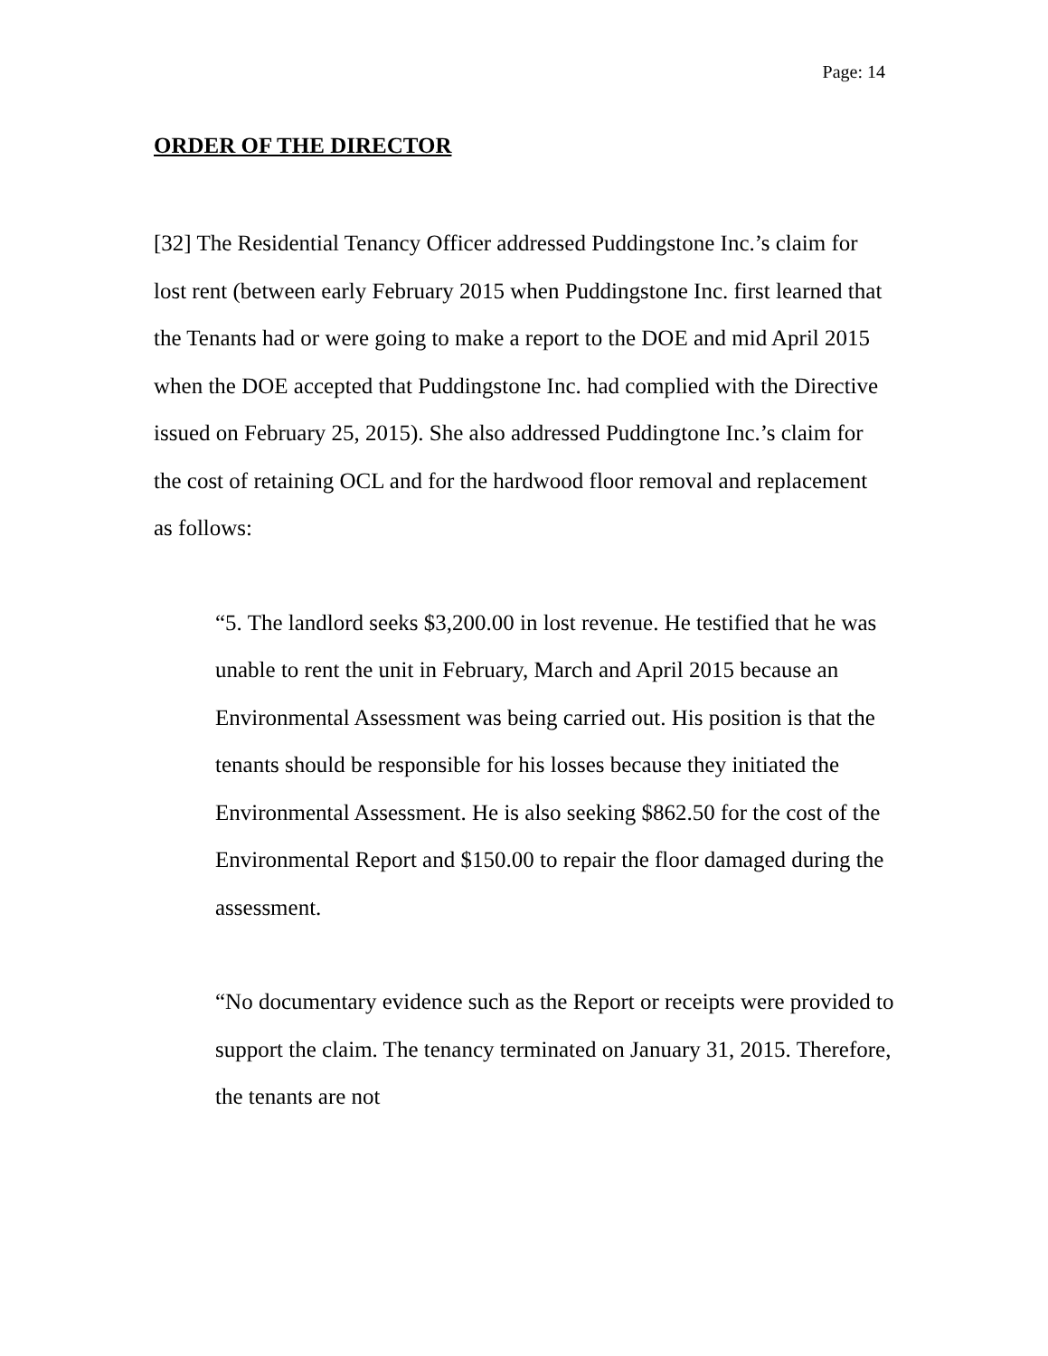Page: 14
ORDER OF THE DIRECTOR
[32] The Residential Tenancy Officer addressed Puddingstone Inc.’s claim for lost rent (between early February 2015 when Puddingstone Inc. first learned that the Tenants had or were going to make a report to the DOE and mid April 2015 when the DOE accepted that Puddingstone Inc. had complied with the Directive issued on February 25, 2015). She also addressed Puddingtone Inc.’s claim for the cost of retaining OCL and for the hardwood floor removal and replacement as follows:
“5. The landlord seeks $3,200.00 in lost revenue. He testified that he was unable to rent the unit in February, March and April 2015 because an Environmental Assessment was being carried out. His position is that the tenants should be responsible for his losses because they initiated the Environmental Assessment. He is also seeking $862.50 for the cost of the Environmental Report and $150.00 to repair the floor damaged during the assessment.
“No documentary evidence such as the Report or receipts were provided to support the claim. The tenancy terminated on January 31, 2015. Therefore, the tenants are not